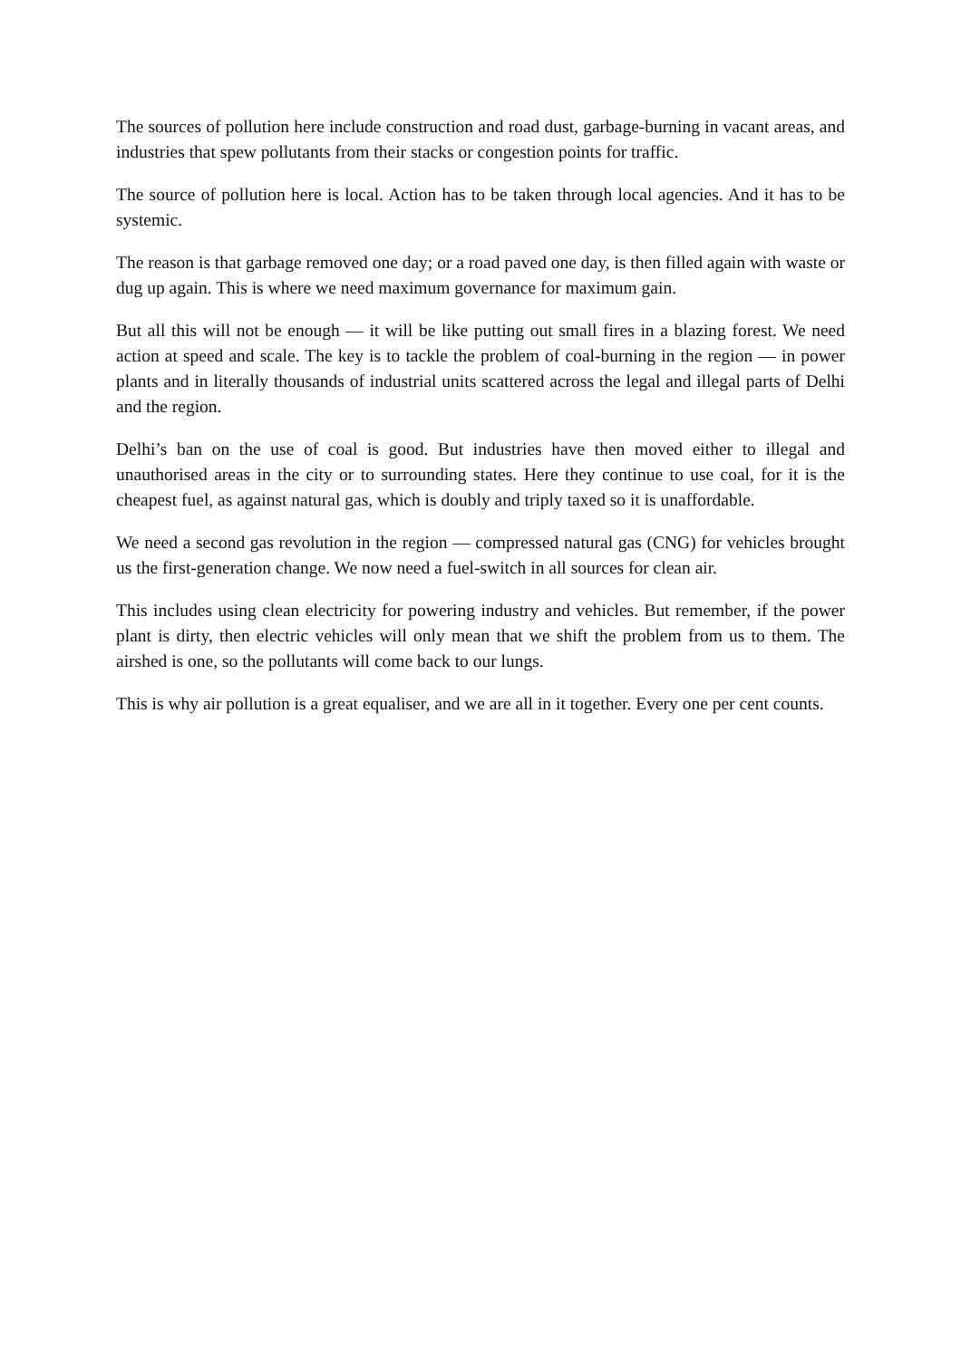The sources of pollution here include construction and road dust, garbage-burning in vacant areas, and industries that spew pollutants from their stacks or congestion points for traffic.
The source of pollution here is local. Action has to be taken through local agencies. And it has to be systemic.
The reason is that garbage removed one day; or a road paved one day, is then filled again with waste or dug up again. This is where we need maximum governance for maximum gain.
But all this will not be enough — it will be like putting out small fires in a blazing forest. We need action at speed and scale. The key is to tackle the problem of coal-burning in the region — in power plants and in literally thousands of industrial units scattered across the legal and illegal parts of Delhi and the region.
Delhi’s ban on the use of coal is good. But industries have then moved either to illegal and unauthorised areas in the city or to surrounding states. Here they continue to use coal, for it is the cheapest fuel, as against natural gas, which is doubly and triply taxed so it is unaffordable.
We need a second gas revolution in the region — compressed natural gas (CNG) for vehicles brought us the first-generation change. We now need a fuel-switch in all sources for clean air.
This includes using clean electricity for powering industry and vehicles. But remember, if the power plant is dirty, then electric vehicles will only mean that we shift the problem from us to them. The airshed is one, so the pollutants will come back to our lungs.
This is why air pollution is a great equaliser, and we are all in it together. Every one per cent counts.